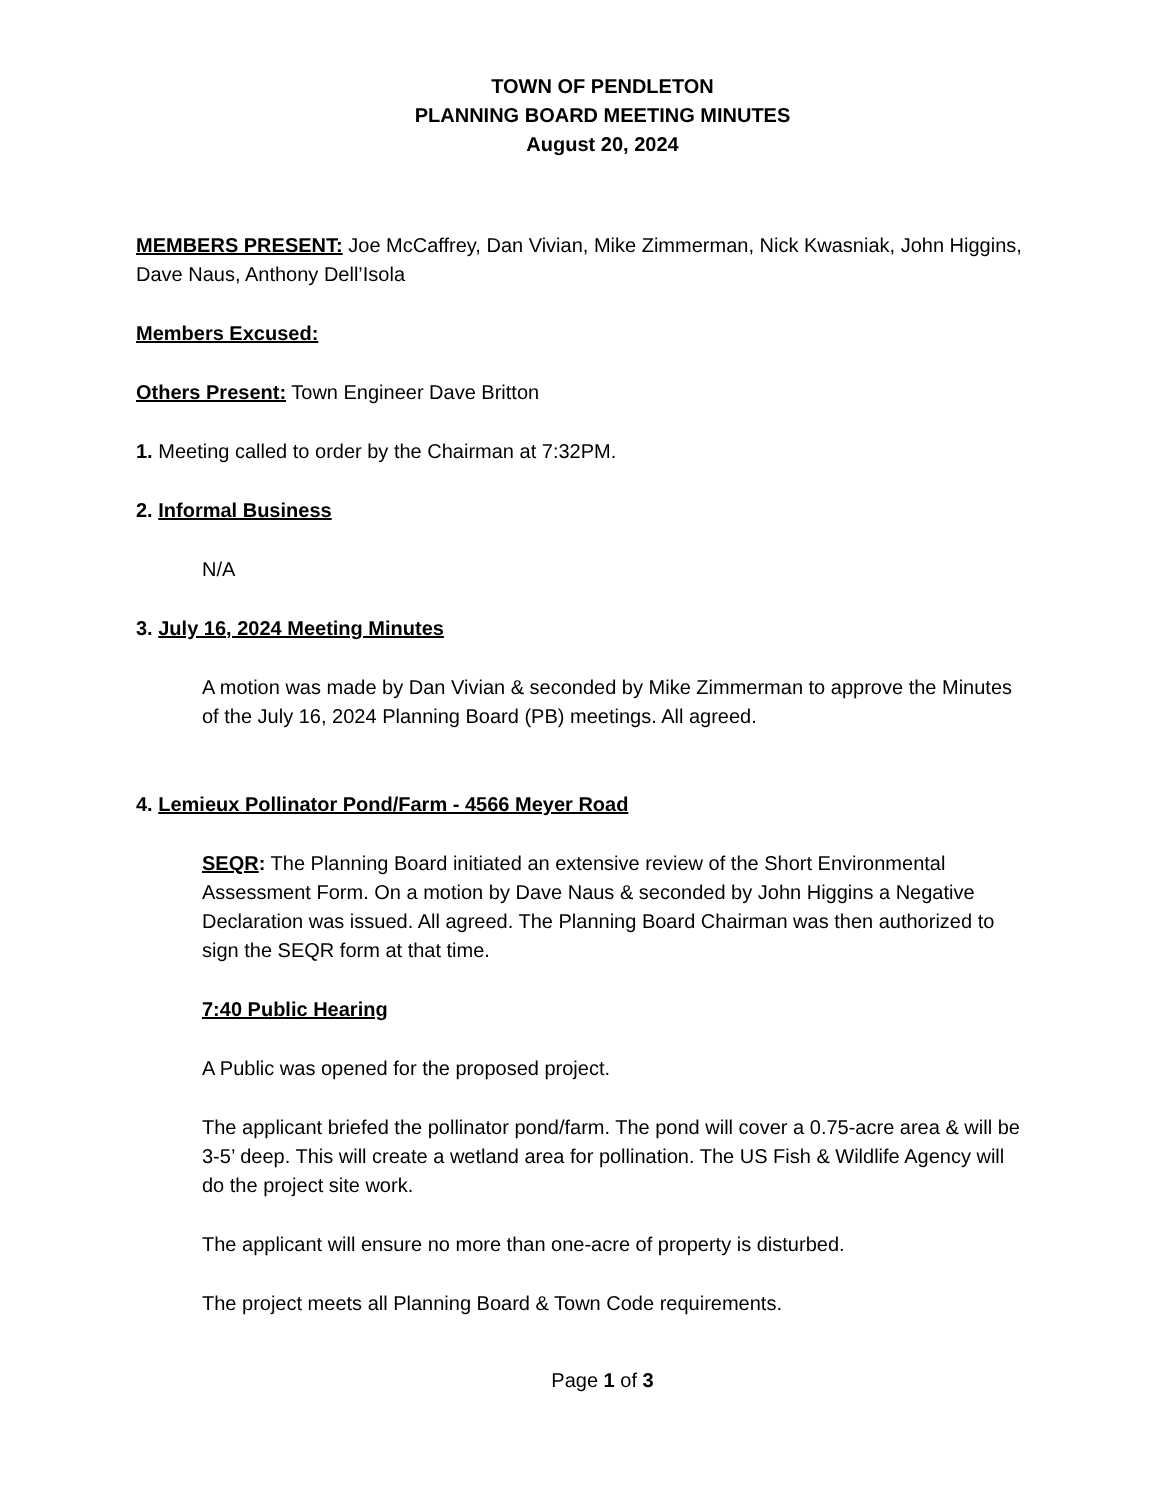TOWN OF PENDLETON
PLANNING BOARD MEETING MINUTES
August 20, 2024
MEMBERS PRESENT: Joe McCaffrey, Dan Vivian, Mike Zimmerman, Nick Kwasniak, John Higgins, Dave Naus, Anthony Dell’Isola
Members Excused:
Others Present: Town Engineer Dave Britton
1. Meeting called to order by the Chairman at 7:32PM.
2. Informal Business
N/A
3. July 16, 2024 Meeting Minutes
A motion was made by Dan Vivian & seconded by Mike Zimmerman to approve the Minutes of the July 16, 2024 Planning Board (PB) meetings. All agreed.
4. Lemieux Pollinator Pond/Farm - 4566 Meyer Road
SEQR: The Planning Board initiated an extensive review of the Short Environmental Assessment Form. On a motion by Dave Naus & seconded by John Higgins a Negative Declaration was issued. All agreed. The Planning Board Chairman was then authorized to sign the SEQR form at that time.
7:40 Public Hearing
A Public was opened for the proposed project.
The applicant briefed the pollinator pond/farm. The pond will cover a 0.75-acre area & will be 3-5’ deep. This will create a wetland area for pollination. The US Fish & Wildlife Agency will do the project site work.
The applicant will ensure no more than one-acre of property is disturbed.
The project meets all Planning Board & Town Code requirements.
Page 1 of 3